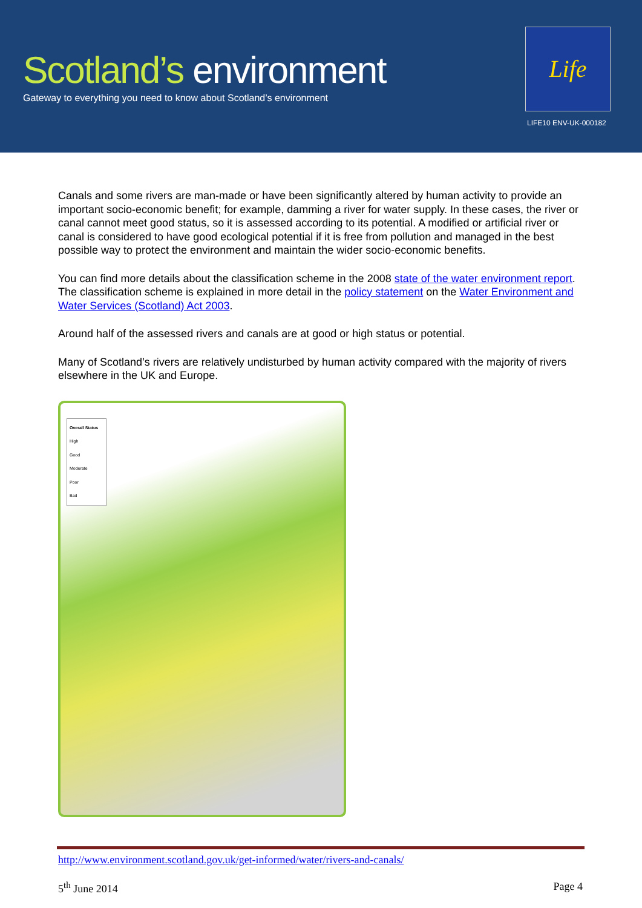Scotland’s environment
Gateway to everything you need to know about Scotland’s environment
Life
LIFE10 ENV-UK-000182
Canals and some rivers are man-made or have been significantly altered by human activity to provide an important socio-economic benefit; for example, damming a river for water supply. In these cases, the river or canal cannot meet good status, so it is assessed according to its potential. A modified or artificial river or canal is considered to have good ecological potential if it is free from pollution and managed in the best possible way to protect the environment and maintain the wider socio-economic benefits.
You can find more details about the classification scheme in the 2008 state of the water environment report. The classification scheme is explained in more detail in the policy statement on the Water Environment and Water Services (Scotland) Act 2003.
Around half of the assessed rivers and canals are at good or high status or potential.
Many of Scotland’s rivers are relatively undisturbed by human activity compared with the majority of rivers elsewhere in the UK and Europe.
Overall Status
High
Good
Moderate
Poor
Bad
http://www.environment.scotland.gov.uk/get-informed/water/rivers-and-canals/
5<sup>th</sup> June 2014 Page 4